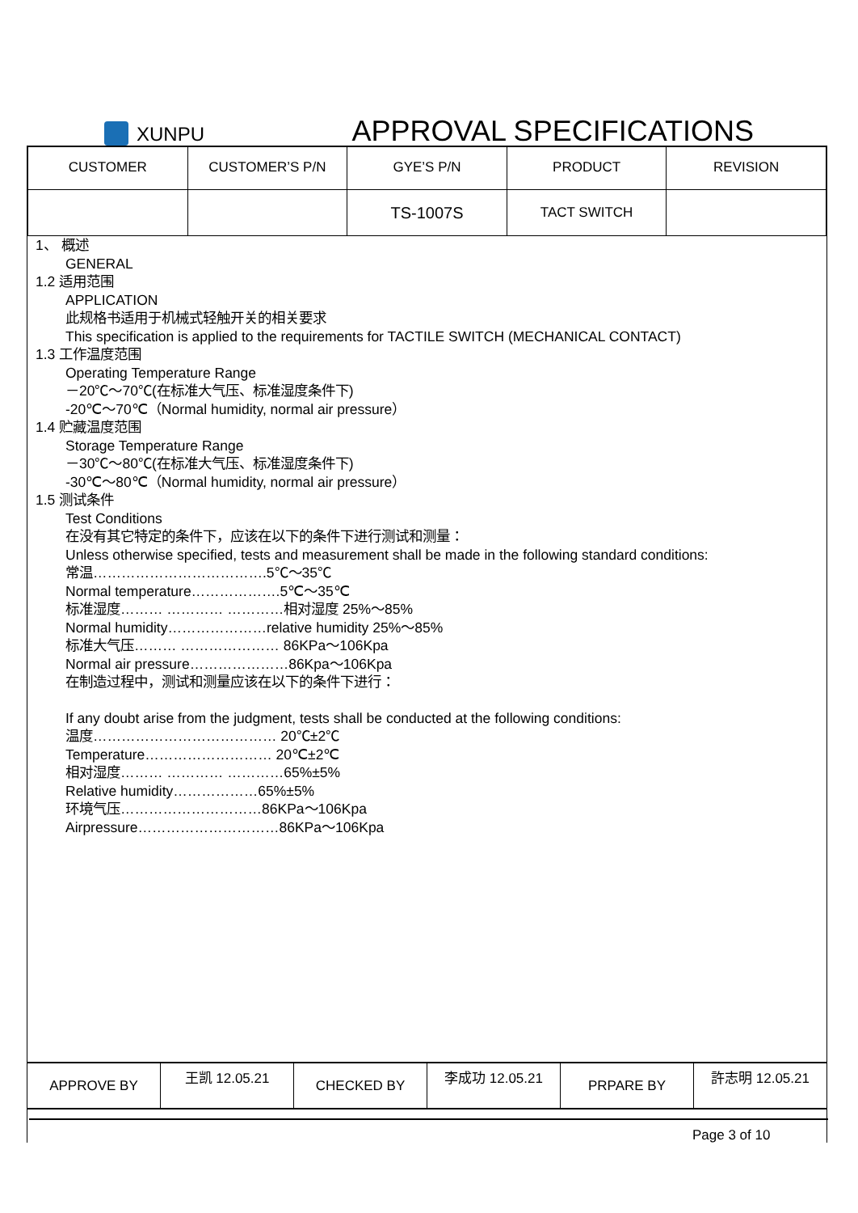XUNPU
APPROVAL SPECIFICATIONS
| CUSTOMER | CUSTOMER’S P/N | GYE’S P/N | PRODUCT | REVISION |
| --- | --- | --- | --- | --- |
| | | TS-1007S | TACT SWITCH | |
1、 概述
GENERAL
1.2 适用范围
APPLICATION
此规格书适用于机械式轻触开关的相关要求
This specification is applied to the requirements for TACTILE SWITCH (MECHANICAL CONTACT)
1.3 工作温度范围
Operating Temperature Range
－20℃～70℃(在标准大气压、标准湿度条件下)
-20℃～70℃（Normal humidity, normal air pressure）
1.4 贮藏温度范围
Storage Temperature Range
－30℃～80℃(在标准大气压、标准湿度条件下)
-30℃～80℃（Normal humidity, normal air pressure）
1.5 测试条件
Test Conditions
在没有其它特定的条件下，应该在以下的条件下进行测试和测量：
Unless otherwise specified, tests and measurement shall be made in the following standard conditions:
常温……………………………….5℃～35℃
Normal temperature……………….5℃～35℃
标准湿度……… ………… …………相对湿度 25%～85%
Normal humidity…………………relative humidity 25%～85%
标准大气压……… ………………… 86KPa～106Kpa
Normal air pressure…………………86Kpa～106Kpa
在制造过程中，测试和测量应该在以下的条件下进行：
If any doubt arise from the judgment, tests shall be conducted at the following conditions:
温度………………………………… 20℃±2℃
Temperature……………………… 20℃±2℃
相对湿度……… ………… …………65%±5%
Relative humidity………………65%±5%
环境气压…………………………86KPa～106Kpa
Airpressure…………………………86KPa～106Kpa
| APPROVE BY | 王凯 12.05.21 | CHECKED BY | 李成功 12.05.21 | PRPARE BY | 許志明 12.05.21 |
Page 3 of 10